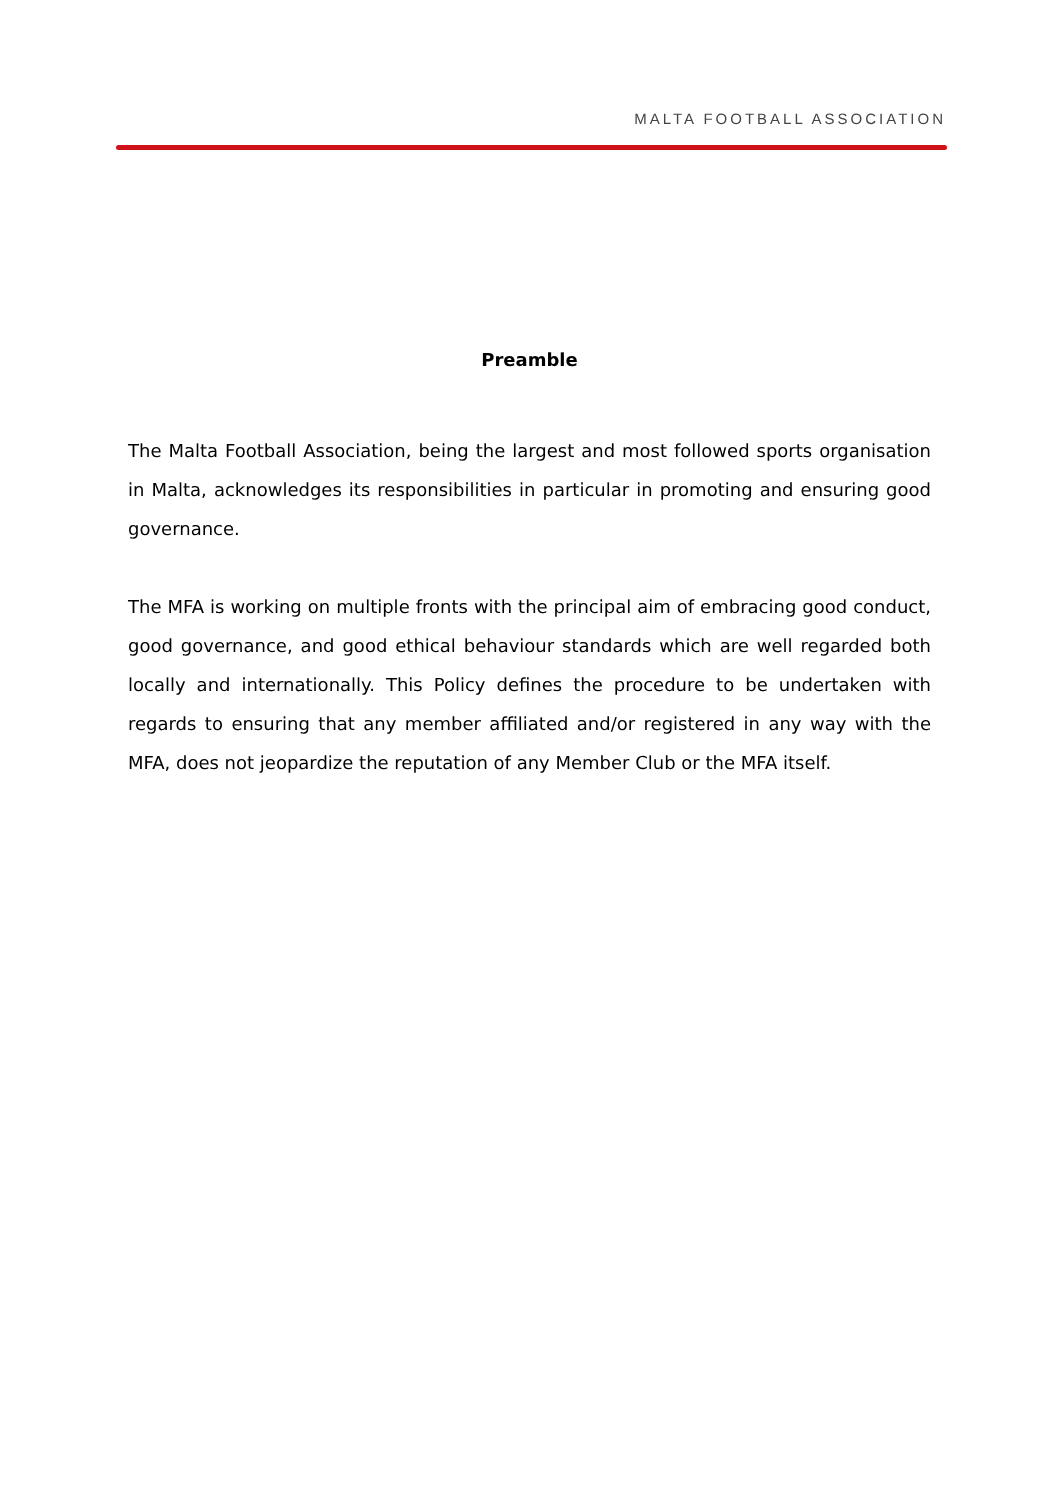MALTA FOOTBALL ASSOCIATION
Preamble
The Malta Football Association, being the largest and most followed sports organisation in Malta, acknowledges its responsibilities in particular in promoting and ensuring good governance.
The MFA is working on multiple fronts with the principal aim of embracing good conduct, good governance, and good ethical behaviour standards which are well regarded both locally and internationally. This Policy defines the procedure to be undertaken with regards to ensuring that any member affiliated and/or registered in any way with the MFA, does not jeopardize the reputation of any Member Club or the MFA itself.